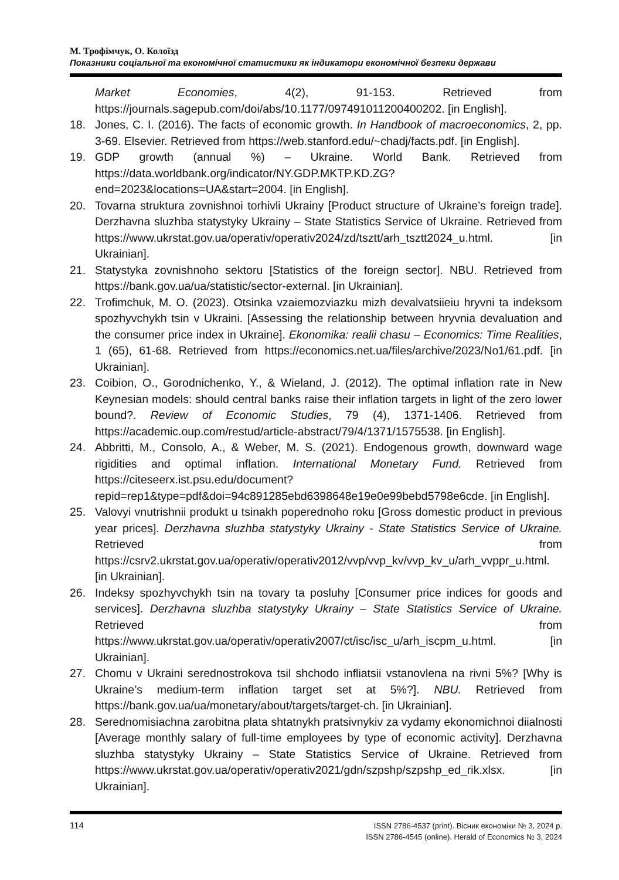М. Трофімчук, О. Колоїзд
Показники соціальної та економічної статистики як індикатори економічної безпеки держави
Market Economies, 4(2), 91-153. Retrieved from https://journals.sagepub.com/doi/abs/10.1177/097491011200400202. [in English].
18. Jones, C. I. (2016). The facts of economic growth. In Handbook of macroeconomics, 2, pp. 3-69. Elsevier. Retrieved from https://web.stanford.edu/~chadj/facts.pdf. [in English].
19. GDP growth (annual %) – Ukraine. World Bank. Retrieved from https://data.worldbank.org/indicator/NY.GDP.MKTP.KD.ZG?end=2023&locations=UA&start=2004. [in English].
20. Tovarna struktura zovnishnoi torhivli Ukrainy [Product structure of Ukraine’s foreign trade]. Derzhavna sluzhba statystyky Ukrainy – State Statistics Service of Ukraine. Retrieved from https://www.ukrstat.gov.ua/operativ/operativ2024/zd/tsztt/arh_tsztt2024_u.html. [in Ukrainian].
21. Statystyka zovnishnoho sektoru [Statistics of the foreign sector]. NBU. Retrieved from https://bank.gov.ua/ua/statistic/sector-external. [in Ukrainian].
22. Trofimchuk, M. O. (2023). Otsinka vzaiemozviazku mizh devalvatsiieiu hryvni ta indeksom spozhyvchykh tsin v Ukraini. [Assessing the relationship between hryvnia devaluation and the consumer price index in Ukraine]. Ekonomika: realii chasu – Economics: Time Realities, 1 (65), 61-68. Retrieved from https://economics.net.ua/files/archive/2023/No1/61.pdf. [in Ukrainian].
23. Coibion, O., Gorodnichenko, Y., & Wieland, J. (2012). The optimal inflation rate in New Keynesian models: should central banks raise their inflation targets in light of the zero lower bound?. Review of Economic Studies, 79 (4), 1371-1406. Retrieved from https://academic.oup.com/restud/article-abstract/79/4/1371/1575538. [in English].
24. Abbritti, M., Consolo, A., & Weber, M. S. (2021). Endogenous growth, downward wage rigidities and optimal inflation. International Monetary Fund. Retrieved from https://citeseerx.ist.psu.edu/document?repid=rep1&type=pdf&doi=94c891285ebd6398648e19e0e99bebd5798e6cde. [in English].
25. Valovyi vnutrishnii produkt u tsinakh poperednoho roku [Gross domestic product in previous year prices]. Derzhavna sluzhba statystyky Ukrainy - State Statistics Service of Ukraine. Retrieved from https://csrv2.ukrstat.gov.ua/operativ/operativ2012/vvp/vvp_kv/vvp_kv_u/arh_vvppr_u.html. [in Ukrainian].
26. Indeksy spozhyvchykh tsin na tovary ta posluhy [Consumer price indices for goods and services]. Derzhavna sluzhba statystyky Ukrainy – State Statistics Service of Ukraine. Retrieved from https://www.ukrstat.gov.ua/operativ/operativ2007/ct/isc/isc_u/arh_iscpm_u.html. [in Ukrainian].
27. Chomu v Ukraini serednostrokova tsil shchodo infliatsii vstanovlena na rivni 5%? [Why is Ukraine’s medium-term inflation target set at 5%?]. NBU. Retrieved from https://bank.gov.ua/ua/monetary/about/targets/target-ch. [in Ukrainian].
28. Serednomisiachna zarobitna plata shtatnykh pratsivnykiv za vydamy ekonomichnoi diialnosti [Average monthly salary of full-time employees by type of economic activity]. Derzhavna sluzhba statystyky Ukrainy – State Statistics Service of Ukraine. Retrieved from https://www.ukrstat.gov.ua/operativ/operativ2021/gdn/szpshp/szpshp_ed_rik.xlsx. [in Ukrainian].
114
ISSN 2786-4537 (print). Вісник економіки № 3, 2024 р.
ISSN 2786-4545 (online). Herald of Economics № 3, 2024